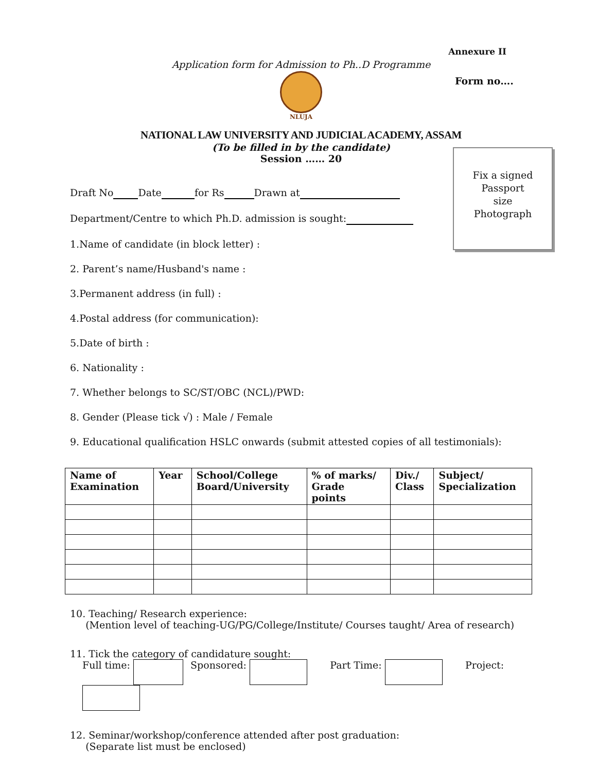Annexure II
Application form for Admission to Ph..D Programme
Form no….
NLUJA
NATIONAL LAW UNIVERSITY AND JUDICIAL ACADEMY, ASSAM
(To be filled in by the candidate)
Session …… 20
Fix a signed
Passport
size
Photograph
Draft No Date for Rs Drawn at
Department/Centre to which Ph.D. admission is sought:
1.Name of candidate (in block letter) :
2. Parent’s name/Husband's name :
3.Permanent address (in full) :
4.Postal address (for communication):
5.Date of birth :
6. Nationality :
7. Whether belongs to SC/ST/OBC (NCL)/PWD:
8. Gender (Please tick √) : Male / Female
9. Educational qualification HSLC onwards (submit attested copies of all testimonials):
| Name of Examination | Year | School/College Board/University | % of marks/ Grade points | Div./ Class | Subject/ Specialization |
| --- | --- | --- | --- | --- | --- |
10. Teaching/ Research experience:
(Mention level of teaching-UG/PG/College/Institute/ Courses taught/ Area of research)
11. Tick the category of candidature sought:
Full time: Sponsored: Part Time: Project:
12. Seminar/workshop/conference attended after post graduation:
(Separate list must be enclosed)